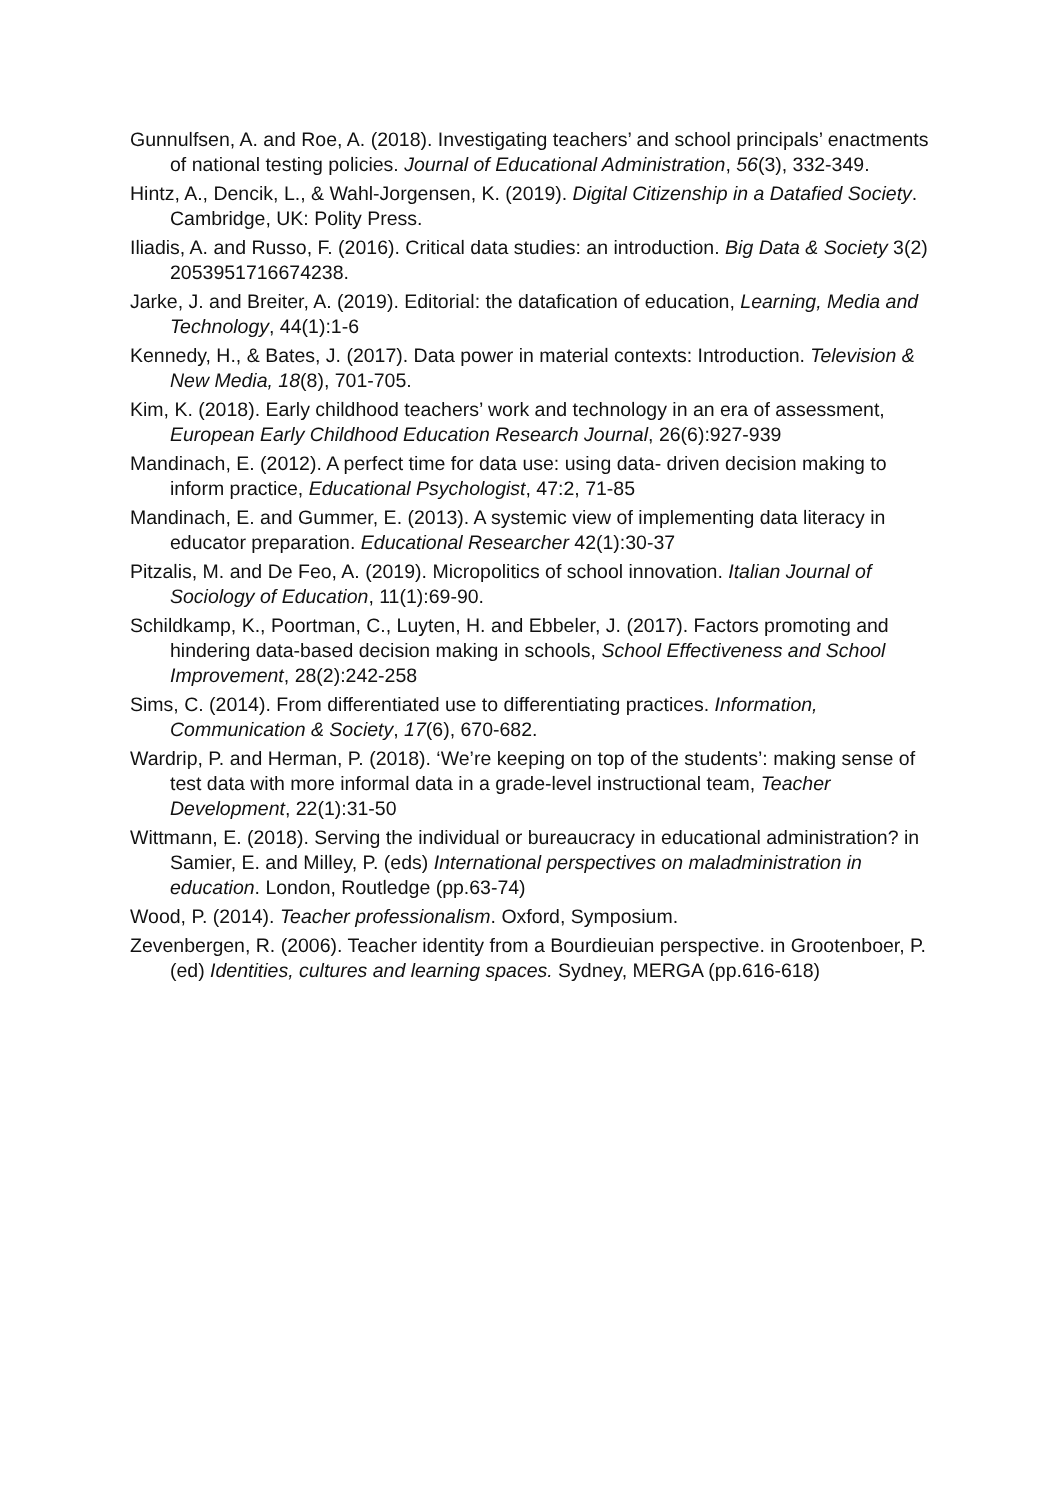Gunnulfsen, A. and Roe, A. (2018). Investigating teachers’ and school principals’ enactments of national testing policies. Journal of Educational Administration, 56(3), 332-349.
Hintz, A., Dencik, L., & Wahl-Jorgensen, K. (2019). Digital Citizenship in a Datafied Society. Cambridge, UK: Polity Press.
Iliadis, A. and Russo, F. (2016). Critical data studies: an introduction. Big Data & Society 3(2) 2053951716674238.
Jarke, J. and Breiter, A. (2019). Editorial: the datafication of education, Learning, Media and Technology, 44(1):1-6
Kennedy, H., & Bates, J. (2017). Data power in material contexts: Introduction. Television & New Media, 18(8), 701-705.
Kim, K. (2018). Early childhood teachers’ work and technology in an era of assessment, European Early Childhood Education Research Journal, 26(6):927-939
Mandinach, E. (2012). A perfect time for data use: using data- driven decision making to inform practice, Educational Psychologist, 47:2, 71-85
Mandinach, E. and Gummer, E. (2013). A systemic view of implementing data literacy in educator preparation. Educational Researcher 42(1):30-37
Pitzalis, M. and De Feo, A. (2019). Micropolitics of school innovation. Italian Journal of Sociology of Education, 11(1):69-90.
Schildkamp, K., Poortman, C., Luyten, H. and Ebbeler, J. (2017). Factors promoting and hindering data-based decision making in schools, School Effectiveness and School Improvement, 28(2):242-258
Sims, C. (2014). From differentiated use to differentiating practices. Information, Communication & Society, 17(6), 670-682.
Wardrip, P. and Herman, P. (2018). ‘We’re keeping on top of the students’: making sense of test data with more informal data in a grade-level instructional team, Teacher Development, 22(1):31-50
Wittmann, E. (2018). Serving the individual or bureaucracy in educational administration? in Samier, E. and Milley, P. (eds) International perspectives on maladministration in education. London, Routledge (pp.63-74)
Wood, P. (2014). Teacher professionalism. Oxford, Symposium.
Zevenbergen, R. (2006). Teacher identity from a Bourdieuian perspective. in Grootenboer, P. (ed) Identities, cultures and learning spaces. Sydney, MERGA (pp.616-618)